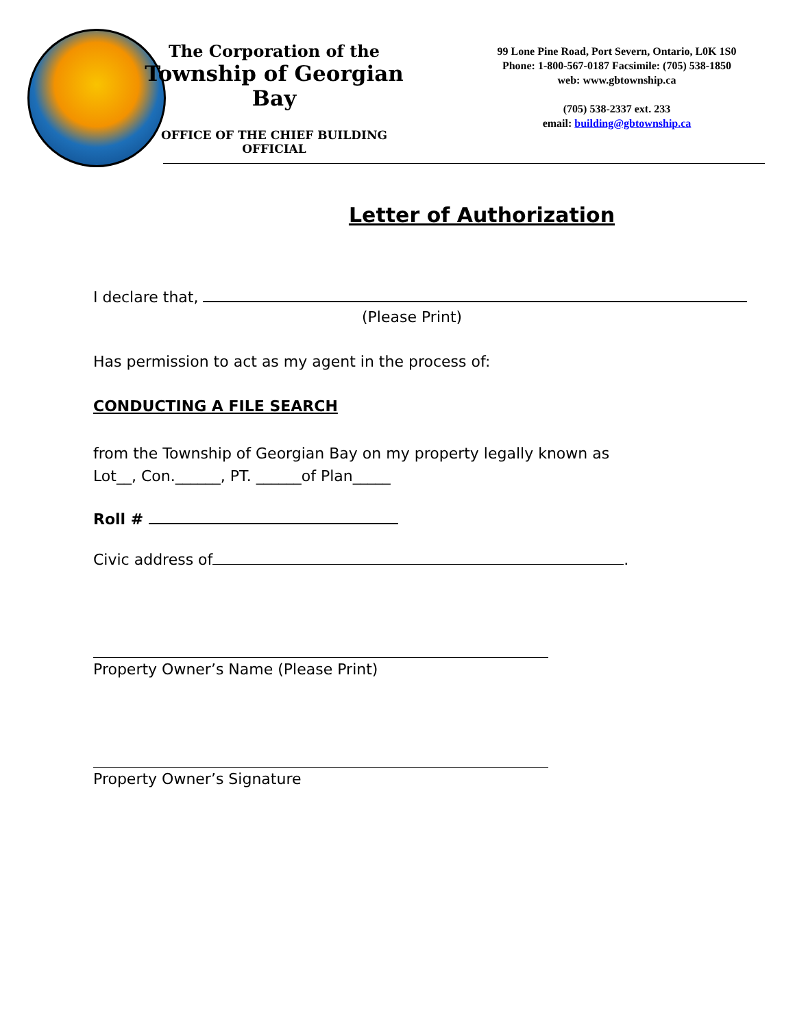The Corporation of the
Township of Georgian Bay
OFFICE OF THE CHIEF BUILDING
OFFICIAL
99 Lone Pine Road, Port Severn, Ontario, L0K 1S0
Phone: 1-800-567-0187 Facsimile: (705) 538-1850
web: www.gbtownship.ca
(705) 538-2337 ext. 233
email: building@gbtownship.ca
Letter of Authorization
I declare that,
(Please Print)
Has permission to act as my agent in the process of:
CONDUCTING A FILE SEARCH
from the Township of Georgian Bay on my property legally known as
Lot__, Con.______, PT. ______of Plan_____
Roll #
Civic address of .
Property Owner’s Name (Please Print)
Property Owner’s Signature